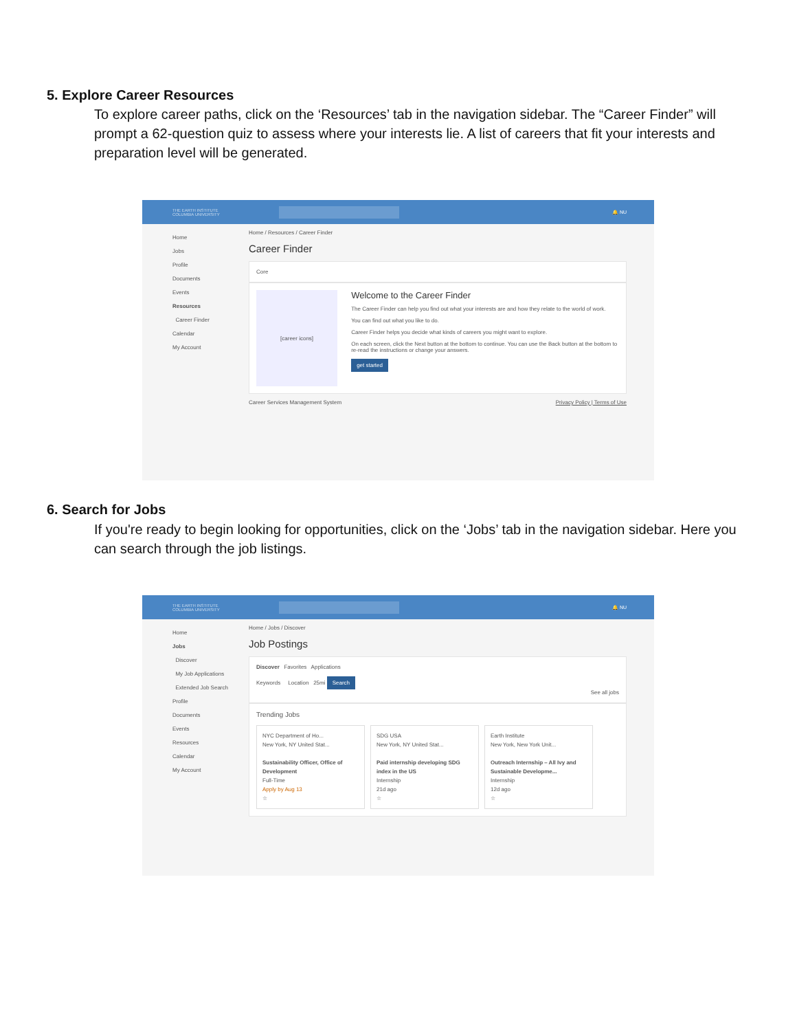5. Explore Career Resources
To explore career paths, click on the ‘Resources’ tab in the navigation sidebar. The “Career Finder” will prompt a 62-question quiz to assess where your interests lie. A list of careers that fit your interests and preparation level will be generated.
THE EARTH INSTITUTE
COLUMBIA UNIVERSITY
🔔 NU
Home
Jobs
Profile
Documents
Events
Resources
Career Finder
Calendar
My Account
Home / Resources / Career Finder
Career Finder
Core
[career icons]
Welcome to the Career Finder
The Career Finder can help you find out what your interests are and how they relate to the world of work.
You can find out what you like to do.
Career Finder helps you decide what kinds of careers you might want to explore.
On each screen, click the Next button at the bottom to continue. You can use the Back button at the bottom to re-read the instructions or change your answers.
get started
Career Services Management System Privacy Policy | Terms of Use
6. Search for Jobs
If you're ready to begin looking for opportunities, click on the ‘Jobs’ tab in the navigation sidebar. Here you can search through the job listings.
THE EARTH INSTITUTE
COLUMBIA UNIVERSITY
🔔 NU
Home
Jobs
Discover
My Job Applications
Extended Job Search
Profile
Documents
Events
Resources
Calendar
My Account
Home / Jobs / Discover
Job Postings
Discover Favorites Applications
Keywords Location 25mi Search
See all jobs
Trending Jobs
NYC Department of Ho...
New York, NY United Stat...
Sustainability Officer, Office of Development
Full-Time
Apply by Aug 13
☆
SDG USA
New York, NY United Stat...
Paid internship developing SDG index in the US
Internship
21d ago
☆
Earth Institute
New York, New York Unit...
Outreach Internship – All Ivy and Sustainable Developme...
Internship
12d ago
☆